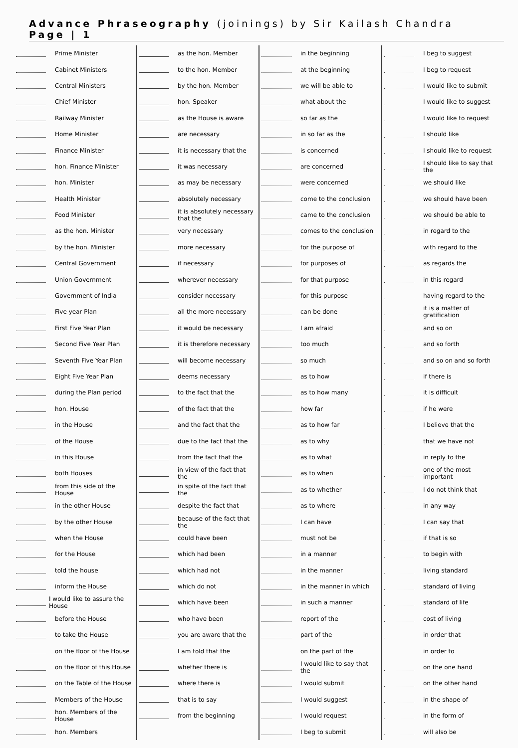Advance Phraseography (joinings) by Sir Kailash Chandra Page | 1
Prime Minister
Cabinet Ministers
Central Ministers
Chief Minister
Railway Minister
Home Minister
Finance Minister
hon. Finance Minister
hon. Minister
Health Minister
Food Minister
as the hon. Minister
by the hon. Minister
Central Government
Union Government
Government of India
Five year Plan
First Five Year Plan
Second Five Year Plan
Seventh Five Year Plan
Eight Five Year Plan
during the Plan period
hon. House
in the House
of the House
in this House
both Houses
from this side of the House
in the other House
by the other House
when the House
for the House
told the house
inform the House
I would like to assure the House
before the House
to take the House
on the floor of the House
on the floor of this House
on the Table of the House
Members of the House
hon. Members of the House
hon. Members
as the hon. Member
to the hon. Member
by the hon. Member
hon. Speaker
as the House is aware
are necessary
it is necessary that the
it was necessary
as may be necessary
absolutely necessary
it is absolutely necessary that the
very necessary
more necessary
if necessary
wherever necessary
consider necessary
all the more necessary
it would be necessary
it is therefore necessary
will become necessary
deems necessary
to the fact that the
of the fact that the
and the fact that the
due to the fact that the
from the fact that the
in view of the fact that the
in spite of the fact that the
despite the fact that
because of the fact that the
could have been
which had been
which had not
which do not
which have been
who have been
you are aware that the
I am told that the
whether there is
where there is
that is to say
from the beginning
in the beginning
at the beginning
we will be able to
what about the
so far as the
in so far as the
is concerned
are concerned
were concerned
come to the conclusion
came to the conclusion
comes to the conclusion
for the purpose of
for purposes of
for that purpose
for this purpose
can be done
I am afraid
too much
so much
as to how
as to how many
how far
as to how far
as to why
as to what
as to when
as to whether
as to where
I can have
must not be
in a manner
in the manner
in the manner in which
in such a manner
report of the
part of the
on the part of the
I would like to say that the
I would submit
I would suggest
I would request
I beg to submit
I beg to suggest
I beg to request
I would like to submit
I would like to suggest
I would like to request
I should like
I should like to request
I should like to say that the
we should like
we should have been
we should be able to
in regard to the
with regard to the
as regards the
in this regard
having regard to the
it is a matter of gratification
and so on
and so forth
and so on and so forth
if there is
it is difficult
if he were
I believe that the
that we have not
in reply to the
one of the most important
I do not think that
in any way
I can say that
if that is so
to begin with
living standard
standard of living
standard of life
cost of living
in order that
in order to
on the one hand
on the other hand
in the shape of
in the form of
will also be